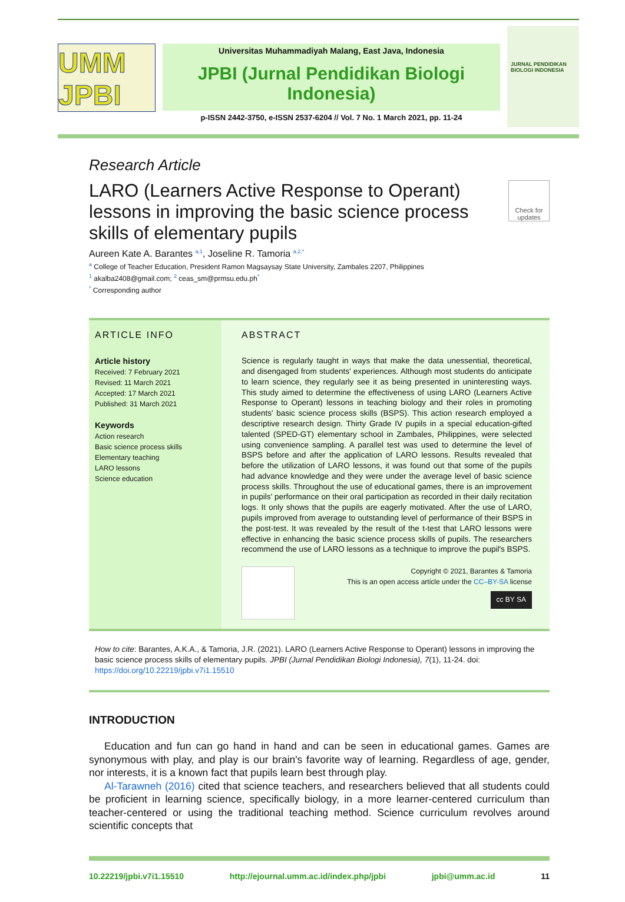UMM JPBI
Universitas Muhammadiyah Malang, East Java, Indonesia
JPBI (Jurnal Pendidikan Biologi Indonesia)
p-ISSN 2442-3750, e-ISSN 2537-6204 // Vol. 7 No. 1 March 2021, pp. 11-24
JURNAL PENDIDIKAN BIOLOGI INDONESIA
Research Article
LARO (Learners Active Response to Operant) lessons in improving the basic science process skills of elementary pupils
Check for updates
Aureen Kate A. Barantes <sup>a,1</sup>, Joseline R. Tamoria <sup>a,2,*</sup>
<sup>a</sup> College of Teacher Education, President Ramon Magsaysay State University, Zambales 2207, Philippines
<sup>1</sup> akalba2408@gmail.com; <sup>2</sup> ceas_sm@prmsu.edu.ph<sup>*</sup>
<sup>*</sup> Corresponding author
ARTICLE INFO
Article history
Received: 7 February 2021
Revised: 11 March 2021
Accepted: 17 March 2021
Published: 31 March 2021
Keywords
Action research
Basic science process skills
Elementary teaching
LARO lessons
Science education
ABSTRACT
Science is regularly taught in ways that make the data unessential, theoretical, and disengaged from students' experiences. Although most students do anticipate to learn science, they regularly see it as being presented in uninteresting ways. This study aimed to determine the effectiveness of using LARO (Learners Active Response to Operant) lessons in teaching biology and their roles in promoting students' basic science process skills (BSPS). This action research employed a descriptive research design. Thirty Grade IV pupils in a special education-gifted talented (SPED-GT) elementary school in Zambales, Philippines, were selected using convenience sampling. A parallel test was used to determine the level of BSPS before and after the application of LARO lessons. Results revealed that before the utilization of LARO lessons, it was found out that some of the pupils had advance knowledge and they were under the average level of basic science process skills. Throughout the use of educational games, there is an improvement in pupils' performance on their oral participation as recorded in their daily recitation logs. It only shows that the pupils are eagerly motivated. After the use of LARO, pupils improved from average to outstanding level of performance of their BSPS in the post-test. It was revealed by the result of the t-test that LARO lessons were effective in enhancing the basic science process skills of pupils. The researchers recommend the use of LARO lessons as a technique to improve the pupil's BSPS.
Copyright © 2021, Barantes & Tamoria
This is an open access article under the CC–BY-SA license
cc BY SA
How to cite: Barantes, A.K.A., & Tamoria, J.R. (2021). LARO (Learners Active Response to Operant) lessons in improving the basic science process skills of elementary pupils. JPBI (Jurnal Pendidikan Biologi Indonesia), 7(1), 11-24. doi: https://doi.org/10.22219/jpbi.v7i1.15510
INTRODUCTION
Education and fun can go hand in hand and can be seen in educational games. Games are synonymous with play, and play is our brain's favorite way of learning. Regardless of age, gender, nor interests, it is a known fact that pupils learn best through play.
Al-Tarawneh (2016) cited that science teachers, and researchers believed that all students could be proficient in learning science, specifically biology, in a more learner-centered curriculum than teacher-centered or using the traditional teaching method. Science curriculum revolves around scientific concepts that
10.22219/jpbi.v7i1.15510 http://ejournal.umm.ac.id/index.php/jpbi jpbi@umm.ac.id 11